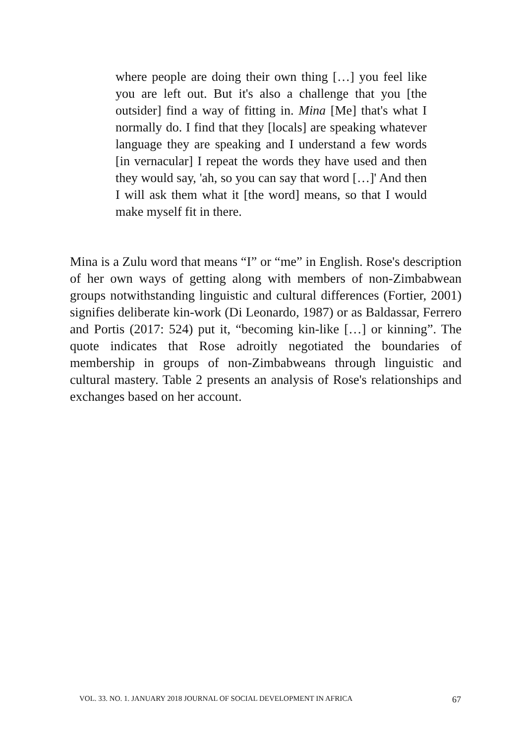where people are doing their own thing […] you feel like you are left out. But it's also a challenge that you [the outsider] find a way of fitting in. Mina [Me] that's what I normally do. I find that they [locals] are speaking whatever language they are speaking and I understand a few words [in vernacular] I repeat the words they have used and then they would say, 'ah, so you can say that word […]' And then I will ask them what it [the word] means, so that I would make myself fit in there.
Mina is a Zulu word that means “I” or “me” in English. Rose's description of her own ways of getting along with members of non-Zimbabwean groups notwithstanding linguistic and cultural differences (Fortier, 2001) signifies deliberate kin-work (Di Leonardo, 1987) or as Baldassar, Ferrero and Portis (2017: 524) put it, “becoming kin-like […] or kinning”. The quote indicates that Rose adroitly negotiated the boundaries of membership in groups of non-Zimbabweans through linguistic and cultural mastery. Table 2 presents an analysis of Rose's relationships and exchanges based on her account.
VOL. 33. NO. 1. JANUARY 2018 JOURNAL OF SOCIAL DEVELOPMENT IN AFRICA 67